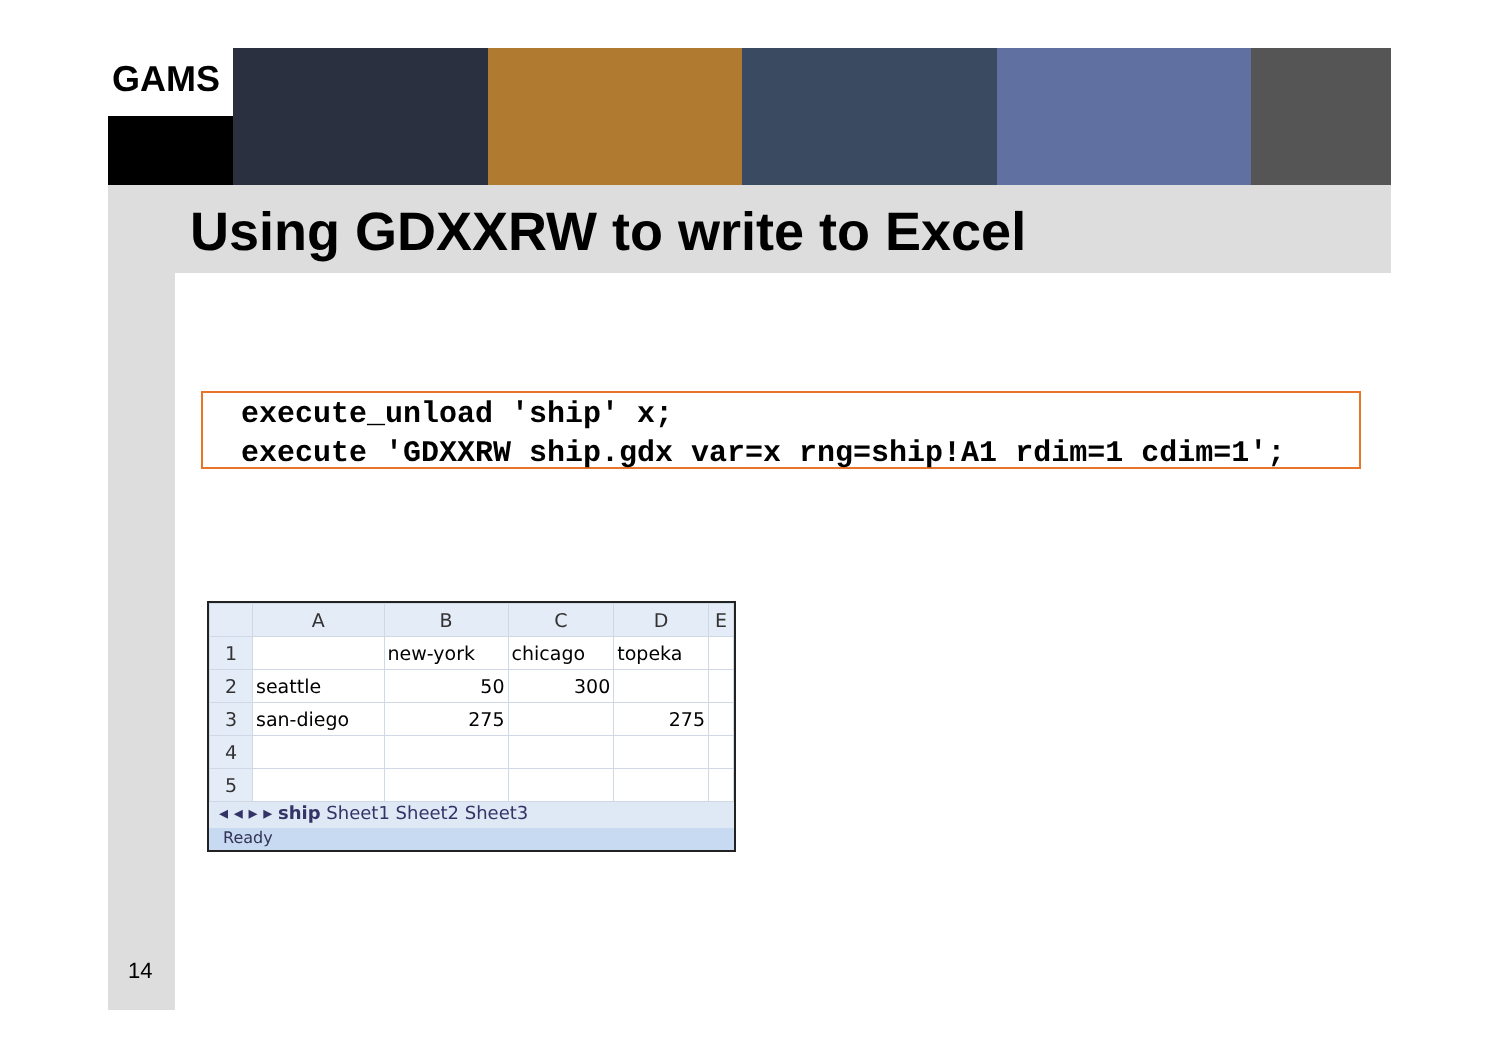GAMS
Using GDXXRW to write to Excel
execute_unload 'ship' x; execute 'GDXXRW ship.gdx var=x rng=ship!A1 rdim=1 cdim=1';
| | A | B | C | D | E |
| --- | --- | --- | --- | --- | --- |
| 1 | | new-york | chicago | topeka | |
| 2 | seattle | 50 | 300 | | |
| 3 | san-diego | 275 | | 275 | |
| 4 | | | | | |
| 5 | | | | | |
◂ ◂ ▸ ▸ ship Sheet1 Sheet2 Sheet3
Ready
14